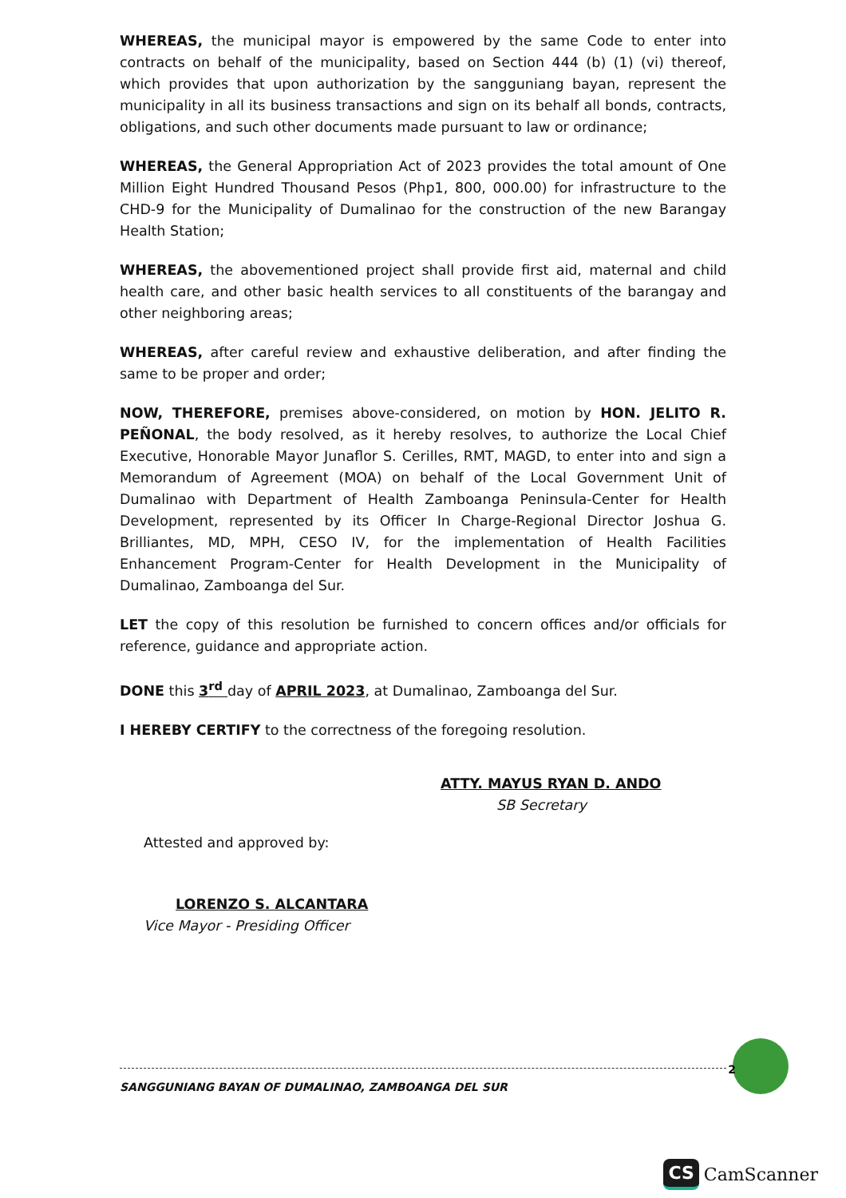WHEREAS, the municipal mayor is empowered by the same Code to enter into contracts on behalf of the municipality, based on Section 444 (b) (1) (vi) thereof, which provides that upon authorization by the sangguniang bayan, represent the municipality in all its business transactions and sign on its behalf all bonds, contracts, obligations, and such other documents made pursuant to law or ordinance;
WHEREAS, the General Appropriation Act of 2023 provides the total amount of One Million Eight Hundred Thousand Pesos (Php1, 800, 000.00) for infrastructure to the CHD-9 for the Municipality of Dumalinao for the construction of the new Barangay Health Station;
WHEREAS, the abovementioned project shall provide first aid, maternal and child health care, and other basic health services to all constituents of the barangay and other neighboring areas;
WHEREAS, after careful review and exhaustive deliberation, and after finding the same to be proper and order;
NOW, THEREFORE, premises above-considered, on motion by HON. JELITO R. PEÑONAL, the body resolved, as it hereby resolves, to authorize the Local Chief Executive, Honorable Mayor Junaflor S. Cerilles, RMT, MAGD, to enter into and sign a Memorandum of Agreement (MOA) on behalf of the Local Government Unit of Dumalinao with Department of Health Zamboanga Peninsula-Center for Health Development, represented by its Officer In Charge-Regional Director Joshua G. Brilliantes, MD, MPH, CESO IV, for the implementation of Health Facilities Enhancement Program-Center for Health Development in the Municipality of Dumalinao, Zamboanga del Sur.
LET the copy of this resolution be furnished to concern offices and/or officials for reference, guidance and appropriate action.
DONE this 3<sup>rd</sup> day of APRIL 2023, at Dumalinao, Zamboanga del Sur.
I HEREBY CERTIFY to the correctness of the foregoing resolution.
ATTY. MAYUS RYAN D. ANDO
SB Secretary
Attested and approved by:
LORENZO S. ALCANTARA
Vice Mayor - Presiding Officer
SANGGUNIANG BAYAN OF DUMALINAO, ZAMBOANGA DEL SUR
2
CS CamScanner